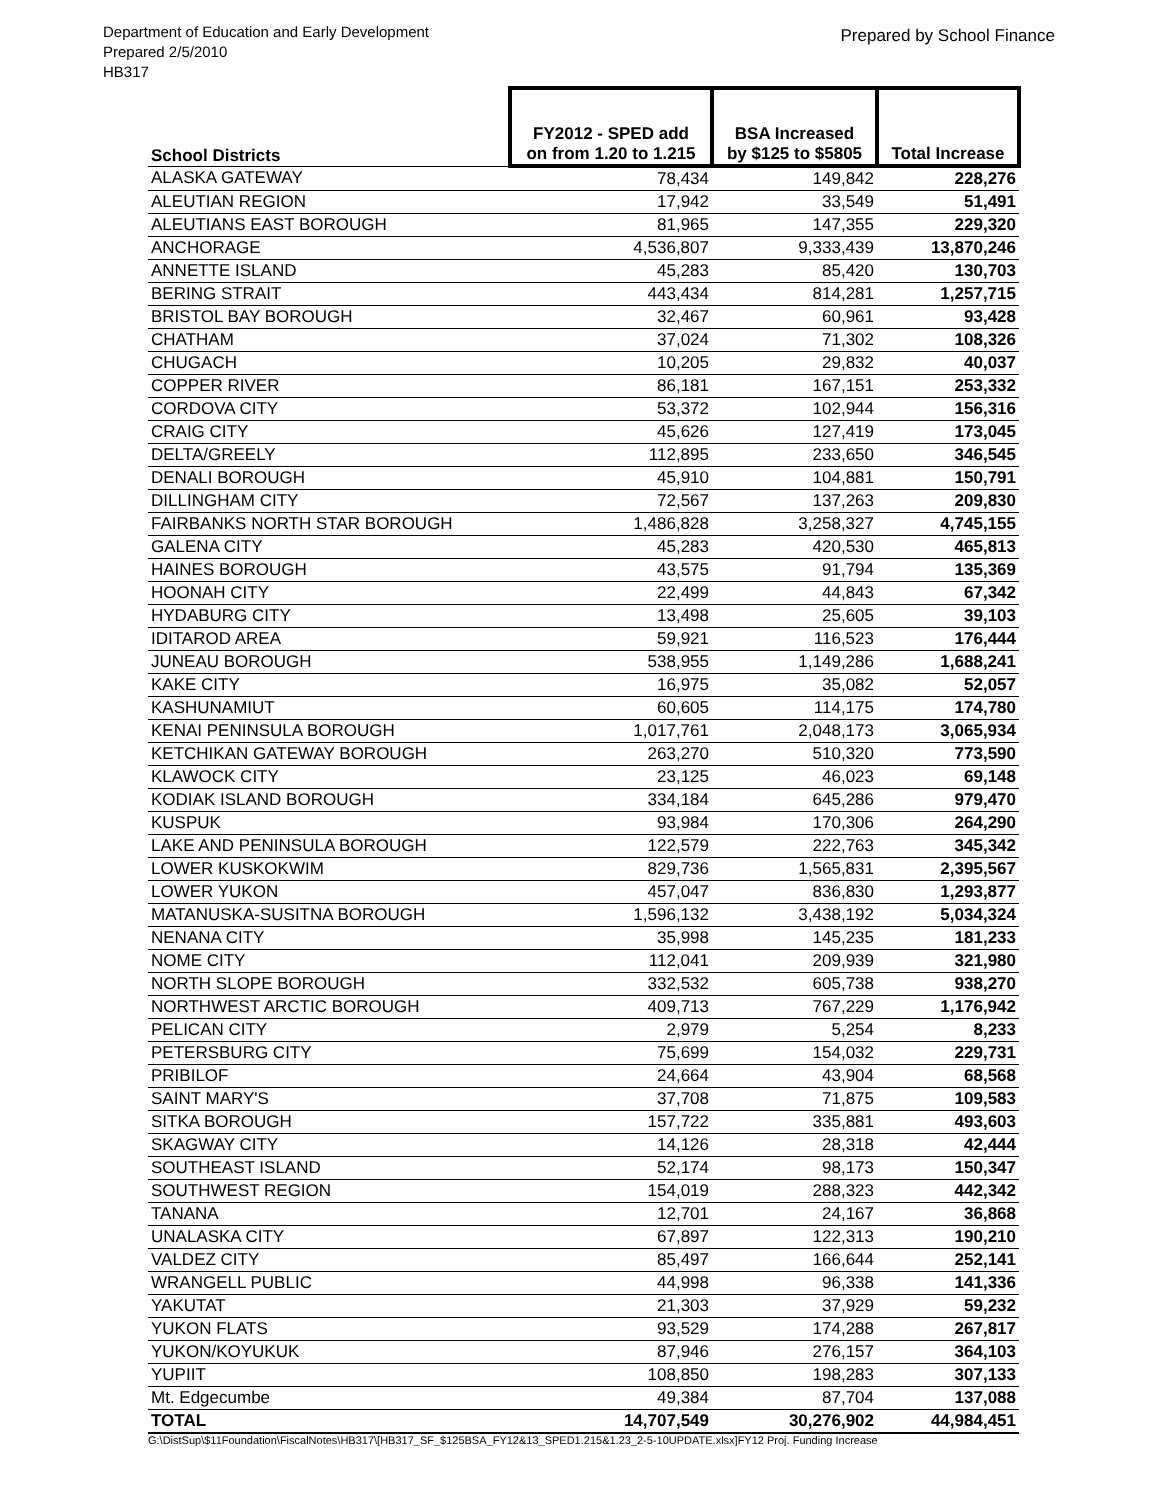Department of Education and Early Development
Prepared 2/5/2010
HB317
Prepared by School Finance
| School Districts | FY2012 - SPED add on from 1.20 to 1.215 | BSA Increased by $125 to $5805 | Total Increase |
| --- | --- | --- | --- |
| ALASKA GATEWAY | 78,434 | 149,842 | 228,276 |
| ALEUTIAN REGION | 17,942 | 33,549 | 51,491 |
| ALEUTIANS EAST BOROUGH | 81,965 | 147,355 | 229,320 |
| ANCHORAGE | 4,536,807 | 9,333,439 | 13,870,246 |
| ANNETTE ISLAND | 45,283 | 85,420 | 130,703 |
| BERING STRAIT | 443,434 | 814,281 | 1,257,715 |
| BRISTOL BAY BOROUGH | 32,467 | 60,961 | 93,428 |
| CHATHAM | 37,024 | 71,302 | 108,326 |
| CHUGACH | 10,205 | 29,832 | 40,037 |
| COPPER RIVER | 86,181 | 167,151 | 253,332 |
| CORDOVA CITY | 53,372 | 102,944 | 156,316 |
| CRAIG CITY | 45,626 | 127,419 | 173,045 |
| DELTA/GREELY | 112,895 | 233,650 | 346,545 |
| DENALI BOROUGH | 45,910 | 104,881 | 150,791 |
| DILLINGHAM CITY | 72,567 | 137,263 | 209,830 |
| FAIRBANKS NORTH STAR BOROUGH | 1,486,828 | 3,258,327 | 4,745,155 |
| GALENA CITY | 45,283 | 420,530 | 465,813 |
| HAINES BOROUGH | 43,575 | 91,794 | 135,369 |
| HOONAH CITY | 22,499 | 44,843 | 67,342 |
| HYDABURG CITY | 13,498 | 25,605 | 39,103 |
| IDITAROD AREA | 59,921 | 116,523 | 176,444 |
| JUNEAU BOROUGH | 538,955 | 1,149,286 | 1,688,241 |
| KAKE CITY | 16,975 | 35,082 | 52,057 |
| KASHUNAMIUT | 60,605 | 114,175 | 174,780 |
| KENAI PENINSULA BOROUGH | 1,017,761 | 2,048,173 | 3,065,934 |
| KETCHIKAN GATEWAY BOROUGH | 263,270 | 510,320 | 773,590 |
| KLAWOCK CITY | 23,125 | 46,023 | 69,148 |
| KODIAK ISLAND BOROUGH | 334,184 | 645,286 | 979,470 |
| KUSPUK | 93,984 | 170,306 | 264,290 |
| LAKE AND PENINSULA BOROUGH | 122,579 | 222,763 | 345,342 |
| LOWER KUSKOKWIM | 829,736 | 1,565,831 | 2,395,567 |
| LOWER YUKON | 457,047 | 836,830 | 1,293,877 |
| MATANUSKA-SUSITNA BOROUGH | 1,596,132 | 3,438,192 | 5,034,324 |
| NENANA CITY | 35,998 | 145,235 | 181,233 |
| NOME CITY | 112,041 | 209,939 | 321,980 |
| NORTH SLOPE BOROUGH | 332,532 | 605,738 | 938,270 |
| NORTHWEST ARCTIC BOROUGH | 409,713 | 767,229 | 1,176,942 |
| PELICAN CITY | 2,979 | 5,254 | 8,233 |
| PETERSBURG CITY | 75,699 | 154,032 | 229,731 |
| PRIBILOF | 24,664 | 43,904 | 68,568 |
| SAINT MARY'S | 37,708 | 71,875 | 109,583 |
| SITKA BOROUGH | 157,722 | 335,881 | 493,603 |
| SKAGWAY CITY | 14,126 | 28,318 | 42,444 |
| SOUTHEAST ISLAND | 52,174 | 98,173 | 150,347 |
| SOUTHWEST REGION | 154,019 | 288,323 | 442,342 |
| TANANA | 12,701 | 24,167 | 36,868 |
| UNALASKA CITY | 67,897 | 122,313 | 190,210 |
| VALDEZ CITY | 85,497 | 166,644 | 252,141 |
| WRANGELL PUBLIC | 44,998 | 96,338 | 141,336 |
| YAKUTAT | 21,303 | 37,929 | 59,232 |
| YUKON FLATS | 93,529 | 174,288 | 267,817 |
| YUKON/KOYUKUK | 87,946 | 276,157 | 364,103 |
| YUPIIT | 108,850 | 198,283 | 307,133 |
| Mt. Edgecumbe | 49,384 | 87,704 | 137,088 |
| TOTAL | 14,707,549 | 30,276,902 | 44,984,451 |
G:\DistSup\$11Foundation\FiscalNotes\HB317\[HB317_SF_$125BSA_FY12&13_SPED1.215&1.23_2-5-10UPDATE.xlsx]FY12 Proj. Funding Increase